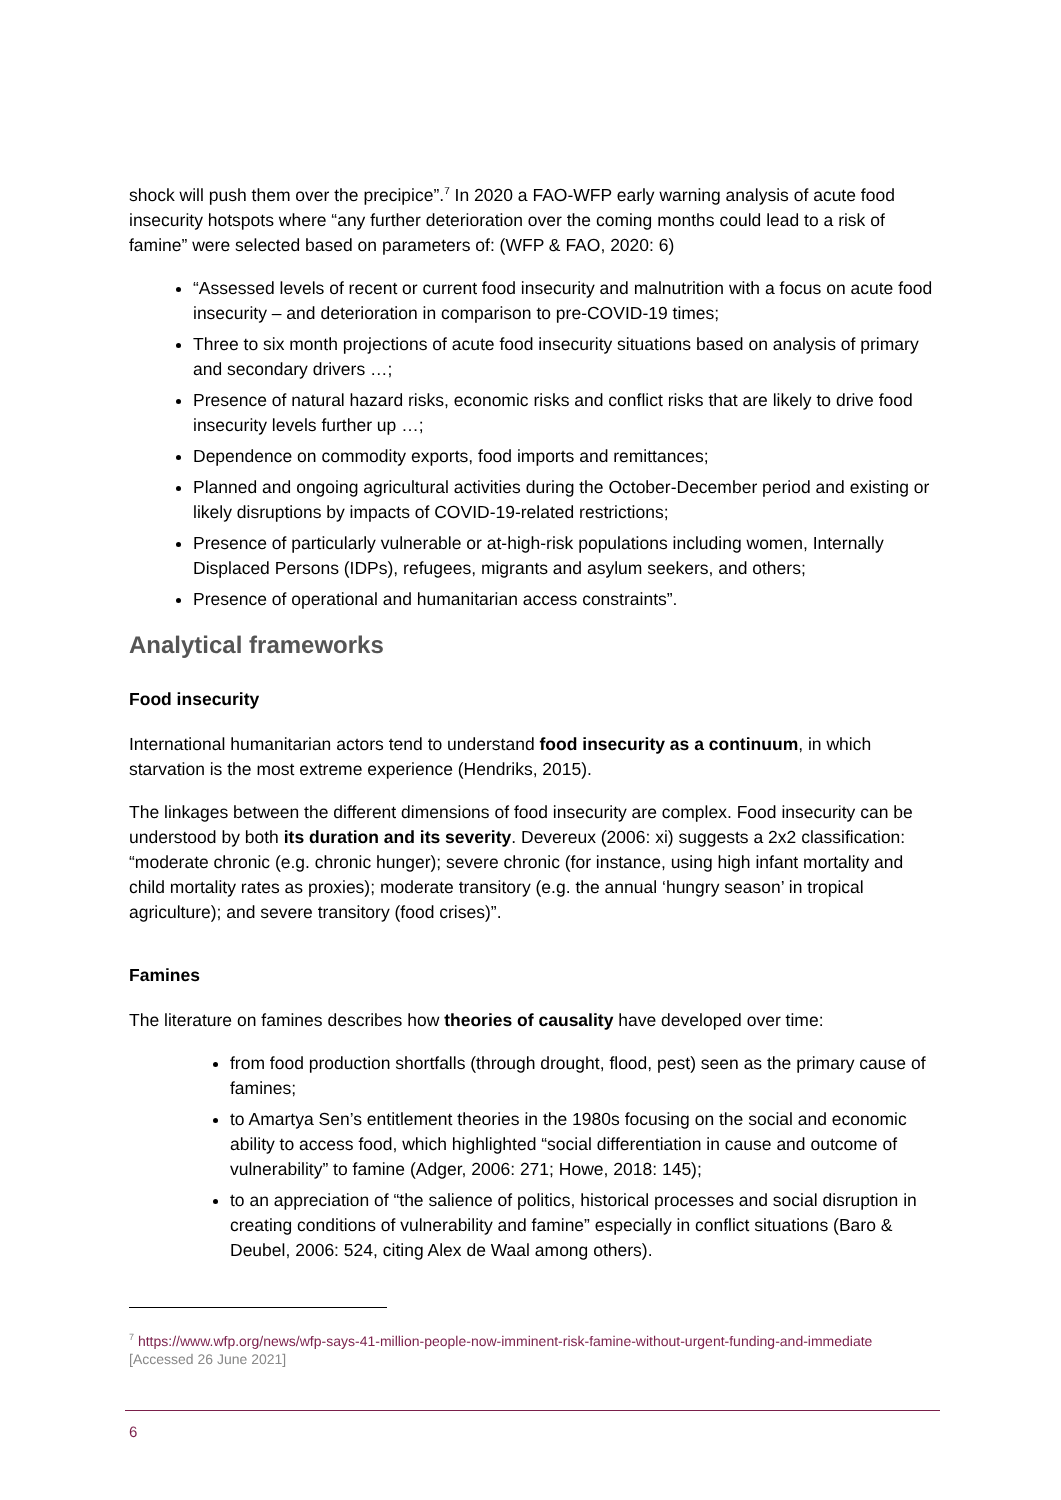shock will push them over the precipice”.<sup>7</sup> In 2020 a FAO-WFP early warning analysis of acute food insecurity hotspots where “any further deterioration over the coming months could lead to a risk of famine” were selected based on parameters of: (WFP & FAO, 2020: 6)
“Assessed levels of recent or current food insecurity and malnutrition with a focus on acute food insecurity – and deterioration in comparison to pre-COVID-19 times;
Three to six month projections of acute food insecurity situations based on analysis of primary and secondary drivers …;
Presence of natural hazard risks, economic risks and conflict risks that are likely to drive food insecurity levels further up …;
Dependence on commodity exports, food imports and remittances;
Planned and ongoing agricultural activities during the October-December period and existing or likely disruptions by impacts of COVID-19-related restrictions;
Presence of particularly vulnerable or at-high-risk populations including women, Internally Displaced Persons (IDPs), refugees, migrants and asylum seekers, and others;
Presence of operational and humanitarian access constraints”.
Analytical frameworks
Food insecurity
International humanitarian actors tend to understand food insecurity as a continuum, in which starvation is the most extreme experience (Hendriks, 2015).
The linkages between the different dimensions of food insecurity are complex. Food insecurity can be understood by both its duration and its severity. Devereux (2006: xi) suggests a 2x2 classification: “moderate chronic (e.g. chronic hunger); severe chronic (for instance, using high infant mortality and child mortality rates as proxies); moderate transitory (e.g. the annual ‘hungry season’ in tropical agriculture); and severe transitory (food crises)”.
Famines
The literature on famines describes how theories of causality have developed over time:
from food production shortfalls (through drought, flood, pest) seen as the primary cause of famines;
to Amartya Sen’s entitlement theories in the 1980s focusing on the social and economic ability to access food, which highlighted “social differentiation in cause and outcome of vulnerability” to famine (Adger, 2006: 271; Howe, 2018: 145);
to an appreciation of “the salience of politics, historical processes and social disruption in creating conditions of vulnerability and famine” especially in conflict situations (Baro & Deubel, 2006: 524, citing Alex de Waal among others).
<sup>7</sup> https://www.wfp.org/news/wfp-says-41-million-people-now-imminent-risk-famine-without-urgent-funding-and-immediate [Accessed 26 June 2021]
6